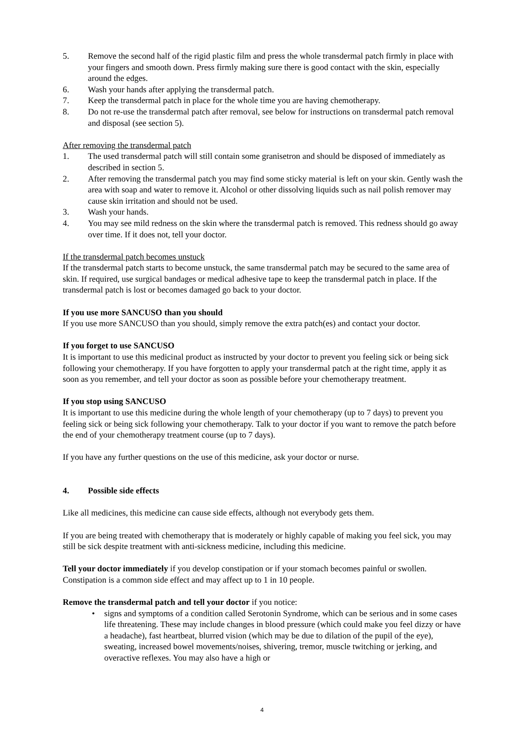5. Remove the second half of the rigid plastic film and press the whole transdermal patch firmly in place with your fingers and smooth down. Press firmly making sure there is good contact with the skin, especially around the edges.
6. Wash your hands after applying the transdermal patch.
7. Keep the transdermal patch in place for the whole time you are having chemotherapy.
8. Do not re-use the transdermal patch after removal, see below for instructions on transdermal patch removal and disposal (see section 5).
After removing the transdermal patch
1. The used transdermal patch will still contain some granisetron and should be disposed of immediately as described in section 5.
2. After removing the transdermal patch you may find some sticky material is left on your skin. Gently wash the area with soap and water to remove it. Alcohol or other dissolving liquids such as nail polish remover may cause skin irritation and should not be used.
3. Wash your hands.
4. You may see mild redness on the skin where the transdermal patch is removed. This redness should go away over time. If it does not, tell your doctor.
If the transdermal patch becomes unstuck
If the transdermal patch starts to become unstuck, the same transdermal patch may be secured to the same area of skin. If required, use surgical bandages or medical adhesive tape to keep the transdermal patch in place. If the transdermal patch is lost or becomes damaged go back to your doctor.
If you use more SANCUSO than you should
If you use more SANCUSO than you should, simply remove the extra patch(es) and contact your doctor.
If you forget to use SANCUSO
It is important to use this medicinal product as instructed by your doctor to prevent you feeling sick or being sick following your chemotherapy. If you have forgotten to apply your transdermal patch at the right time, apply it as soon as you remember, and tell your doctor as soon as possible before your chemotherapy treatment.
If you stop using SANCUSO
It is important to use this medicine during the whole length of your chemotherapy (up to 7 days) to prevent you feeling sick or being sick following your chemotherapy. Talk to your doctor if you want to remove the patch before the end of your chemotherapy treatment course (up to 7 days).
If you have any further questions on the use of this medicine, ask your doctor or nurse.
4. Possible side effects
Like all medicines, this medicine can cause side effects, although not everybody gets them.
If you are being treated with chemotherapy that is moderately or highly capable of making you feel sick, you may still be sick despite treatment with anti-sickness medicine, including this medicine.
Tell your doctor immediately if you develop constipation or if your stomach becomes painful or swollen. Constipation is a common side effect and may affect up to 1 in 10 people.
Remove the transdermal patch and tell your doctor if you notice:
• signs and symptoms of a condition called Serotonin Syndrome, which can be serious and in some cases life threatening. These may include changes in blood pressure (which could make you feel dizzy or have a headache), fast heartbeat, blurred vision (which may be due to dilation of the pupil of the eye), sweating, increased bowel movements/noises, shivering, tremor, muscle twitching or jerking, and overactive reflexes. You may also have a high or
4